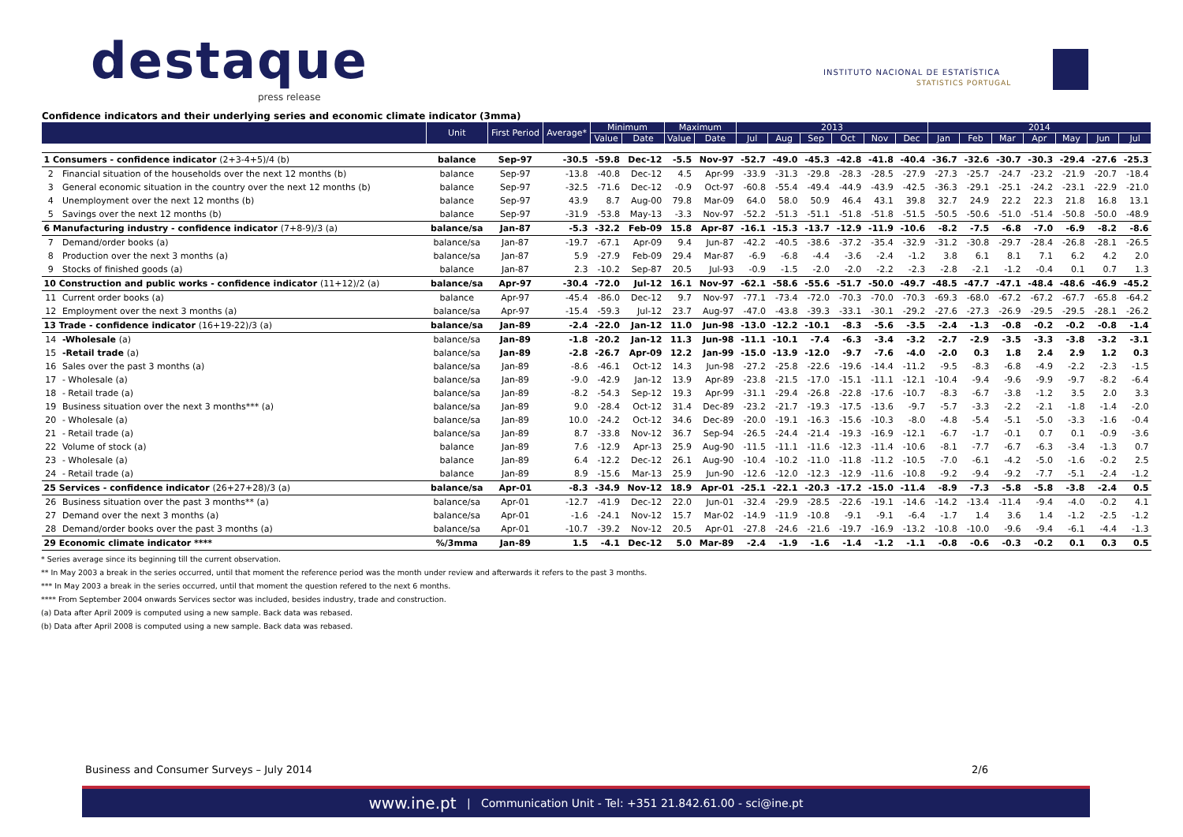destaque
press release
INSTITUTO NACIONAL DE ESTATÍSTICA
STATISTICS PORTUGAL
Confidence indicators and their underlying series and economic climate indicator (3mma)
| | | Unit | First Period | Average* | Minimum | | Maximum | | 2013 | | | | | | 2014 | | | | | | |
| --- | --- | --- | --- | --- | --- | --- | --- | --- | --- | --- | --- | --- | --- | --- | --- | --- | --- | --- | --- | --- | --- |
| | | | | | Value | Date | Value | Date | Jul | Aug | Sep | Oct | Nov | Dec | Jan | Feb | Mar | Apr | May | Jun | Jul |
| 1 Consumers - confidence indicator (2+3-4+5)/4 (b) | | balance | Sep-97 | -30.5 | -59.8 | Dec-12 | -5.5 | Nov-97 | -52.7 | -49.0 | -45.3 | -42.8 | -41.8 | -40.4 | -36.7 | -32.6 | -30.7 | -30.3 | -29.4 | -27.6 | -25.3 |
| 2 | Financial situation of the households over the next 12 months (b) | balance | Sep-97 | -13.8 | -40.8 | Dec-12 | 4.5 | Apr-99 | -33.9 | -31.3 | -29.8 | -28.3 | -28.5 | -27.9 | -27.3 | -25.7 | -24.7 | -23.2 | -21.9 | -20.7 | -18.4 |
| 3 | General economic situation in the country over the next 12 months (b) | balance | Sep-97 | -32.5 | -71.6 | Dec-12 | -0.9 | Oct-97 | -60.8 | -55.4 | -49.4 | -44.9 | -43.9 | -42.5 | -36.3 | -29.1 | -25.1 | -24.2 | -23.1 | -22.9 | -21.0 |
| 4 | Unemployment over the next 12 months (b) | balance | Sep-97 | 43.9 | 8.7 | Aug-00 | 79.8 | Mar-09 | 64.0 | 58.0 | 50.9 | 46.4 | 43.1 | 39.8 | 32.7 | 24.9 | 22.2 | 22.3 | 21.8 | 16.8 | 13.1 |
| 5 | Savings over the next 12 months (b) | balance | Sep-97 | -31.9 | -53.8 | May-13 | -3.3 | Nov-97 | -52.2 | -51.3 | -51.1 | -51.8 | -51.8 | -51.5 | -50.5 | -50.6 | -51.0 | -51.4 | -50.8 | -50.0 | -48.9 |
| 6 Manufacturing industry - confidence indicator (7+8-9)/3 (a) | | balance/sa | Jan-87 | -5.3 | -32.2 | Feb-09 | 15.8 | Apr-87 | -16.1 | -15.3 | -13.7 | -12.9 | -11.9 | -10.6 | -8.2 | -7.5 | -6.8 | -7.0 | -6.9 | -8.2 | -8.6 |
| 7 | Demand/order books (a) | balance/sa | Jan-87 | -19.7 | -67.1 | Apr-09 | 9.4 | Jun-87 | -42.2 | -40.5 | -38.6 | -37.2 | -35.4 | -32.9 | -31.2 | -30.8 | -29.7 | -28.4 | -26.8 | -28.1 | -26.5 |
| 8 | Production over the next 3 months (a) | balance/sa | Jan-87 | 5.9 | -27.9 | Feb-09 | 29.4 | Mar-87 | -6.9 | -6.8 | -4.4 | -3.6 | -2.4 | -1.2 | 3.8 | 6.1 | 8.1 | 7.1 | 6.2 | 4.2 | 2.0 |
| 9 | Stocks of finished goods (a) | balance | Jan-87 | 2.3 | -10.2 | Sep-87 | 20.5 | Jul-93 | -0.9 | -1.5 | -2.0 | -2.0 | -2.2 | -2.3 | -2.8 | -2.1 | -1.2 | -0.4 | 0.1 | 0.7 | 1.3 |
| 10 Construction and public works - confidence indicator (11+12)/2 (a) | | balance/sa | Apr-97 | -30.4 | -72.0 | Jul-12 | 16.1 | Nov-97 | -62.1 | -58.6 | -55.6 | -51.7 | -50.0 | -49.7 | -48.5 | -47.7 | -47.1 | -48.4 | -48.6 | -46.9 | -45.2 |
| 11 | Current order books (a) | balance | Apr-97 | -45.4 | -86.0 | Dec-12 | 9.7 | Nov-97 | -77.1 | -73.4 | -72.0 | -70.3 | -70.0 | -70.3 | -69.3 | -68.0 | -67.2 | -67.2 | -67.7 | -65.8 | -64.2 |
| 12 | Employment over the next 3 months (a) | balance/sa | Apr-97 | -15.4 | -59.3 | Jul-12 | 23.7 | Aug-97 | -47.0 | -43.8 | -39.3 | -33.1 | -30.1 | -29.2 | -27.6 | -27.3 | -26.9 | -29.5 | -29.5 | -28.1 | -26.2 |
| 13 Trade - confidence indicator (16+19-22)/3 (a) | | balance/sa | Jan-89 | -2.4 | -22.0 | Jan-12 | 11.0 | Jun-98 | -13.0 | -12.2 | -10.1 | -8.3 | -5.6 | -3.5 | -2.4 | -1.3 | -0.8 | -0.2 | -0.2 | -0.8 | -1.4 |
| 14 | -Wholesale (a) | balance/sa | Jan-89 | -1.8 | -20.2 | Jan-12 | 11.3 | Jun-98 | -11.1 | -10.1 | -7.4 | -6.3 | -3.4 | -3.2 | -2.7 | -2.9 | -3.5 | -3.3 | -3.8 | -3.2 | -3.1 |
| 15 | -Retail trade (a) | balance/sa | Jan-89 | -2.8 | -26.7 | Apr-09 | 12.2 | Jan-99 | -15.0 | -13.9 | -12.0 | -9.7 | -7.6 | -4.0 | -2.0 | 0.3 | 1.8 | 2.4 | 2.9 | 1.2 | 0.3 |
| 16 | Sales over the past 3 months (a) | balance/sa | Jan-89 | -8.6 | -46.1 | Oct-12 | 14.3 | Jun-98 | -27.2 | -25.8 | -22.6 | -19.6 | -14.4 | -11.2 | -9.5 | -8.3 | -6.8 | -4.9 | -2.2 | -2.3 | -1.5 |
| 17 | - Wholesale (a) | balance/sa | Jan-89 | -9.0 | -42.9 | Jan-12 | 13.9 | Apr-89 | -23.8 | -21.5 | -17.0 | -15.1 | -11.1 | -12.1 | -10.4 | -9.4 | -9.6 | -9.9 | -9.7 | -8.2 | -6.4 |
| 18 | - Retail trade (a) | balance/sa | Jan-89 | -8.2 | -54.3 | Sep-12 | 19.3 | Apr-99 | -31.1 | -29.4 | -26.8 | -22.8 | -17.6 | -10.7 | -8.3 | -6.7 | -3.8 | -1.2 | 3.5 | 2.0 | 3.3 |
| 19 | Business situation over the next 3 months*** (a) | balance/sa | Jan-89 | 9.0 | -28.4 | Oct-12 | 31.4 | Dec-89 | -23.2 | -21.7 | -19.3 | -17.5 | -13.6 | -9.7 | -5.7 | -3.3 | -2.2 | -2.1 | -1.8 | -1.4 | -2.0 |
| 20 | - Wholesale (a) | balance/sa | Jan-89 | 10.0 | -24.2 | Oct-12 | 34.6 | Dec-89 | -20.0 | -19.1 | -16.3 | -15.6 | -10.3 | -8.0 | -4.8 | -5.4 | -5.1 | -5.0 | -3.3 | -1.6 | -0.4 |
| 21 | - Retail trade (a) | balance/sa | Jan-89 | 8.7 | -33.8 | Nov-12 | 36.7 | Sep-94 | -26.5 | -24.4 | -21.4 | -19.3 | -16.9 | -12.1 | -6.7 | -1.7 | -0.1 | 0.7 | 0.1 | -0.9 | -3.6 |
| 22 | Volume of stock (a) | balance | Jan-89 | 7.6 | -12.9 | Apr-13 | 25.9 | Aug-90 | -11.5 | -11.1 | -11.6 | -12.3 | -11.4 | -10.6 | -8.1 | -7.7 | -6.7 | -6.3 | -3.4 | -1.3 | 0.7 |
| 23 | - Wholesale (a) | balance | Jan-89 | 6.4 | -12.2 | Dec-12 | 26.1 | Aug-90 | -10.4 | -10.2 | -11.0 | -11.8 | -11.2 | -10.5 | -7.0 | -6.1 | -4.2 | -5.0 | -1.6 | -0.2 | 2.5 |
| 24 | - Retail trade (a) | balance | Jan-89 | 8.9 | -15.6 | Mar-13 | 25.9 | Jun-90 | -12.6 | -12.0 | -12.3 | -12.9 | -11.6 | -10.8 | -9.2 | -9.4 | -9.2 | -7.7 | -5.1 | -2.4 | -1.2 |
| 25 Services - confidence indicator (26+27+28)/3 (a) | | balance/sa | Apr-01 | -8.3 | -34.9 | Nov-12 | 18.9 | Apr-01 | -25.1 | -22.1 | -20.3 | -17.2 | -15.0 | -11.4 | -8.9 | -7.3 | -5.8 | -5.8 | -3.8 | -2.4 | 0.5 |
| 26 | Business situation over the past 3 months** (a) | balance/sa | Apr-01 | -12.7 | -41.9 | Dec-12 | 22.0 | Jun-01 | -32.4 | -29.9 | -28.5 | -22.6 | -19.1 | -14.6 | -14.2 | -13.4 | -11.4 | -9.4 | -4.0 | -0.2 | 4.1 |
| 27 | Demand over the next 3 months (a) | balance/sa | Apr-01 | -1.6 | -24.1 | Nov-12 | 15.7 | Mar-02 | -14.9 | -11.9 | -10.8 | -9.1 | -9.1 | -6.4 | -1.7 | 1.4 | 3.6 | 1.4 | -1.2 | -2.5 | -1.2 |
| 28 | Demand/order books over the past 3 months (a) | balance/sa | Apr-01 | -10.7 | -39.2 | Nov-12 | 20.5 | Apr-01 | -27.8 | -24.6 | -21.6 | -19.7 | -16.9 | -13.2 | -10.8 | -10.0 | -9.6 | -9.4 | -6.1 | -4.4 | -1.3 |
| 29 Economic climate indicator **** | | %/3mma | Jan-89 | 1.5 | -4.1 | Dec-12 | 5.0 | Mar-89 | -2.4 | -1.9 | -1.6 | -1.4 | -1.2 | -1.1 | -0.8 | -0.6 | -0.3 | -0.2 | 0.1 | 0.3 | 0.5 |
* Series average since its beginning till the current observation.
** In May 2003 a break in the series occurred, until that moment the reference period was the month under review and afterwards it refers to the past 3 months.
*** In May 2003 a break in the series occurred, until that moment the question refered to the next 6 months.
**** From September 2004 onwards Services sector was included, besides industry, trade and construction.
(a) Data after April 2009 is computed using a new sample. Back data was rebased.
(b) Data after April 2008 is computed using a new sample. Back data was rebased.
Business and Consumer Surveys – July 2014
2/6
www.ine.pt | Communication Unit - Tel: +351 21.842.61.00 - sci@ine.pt